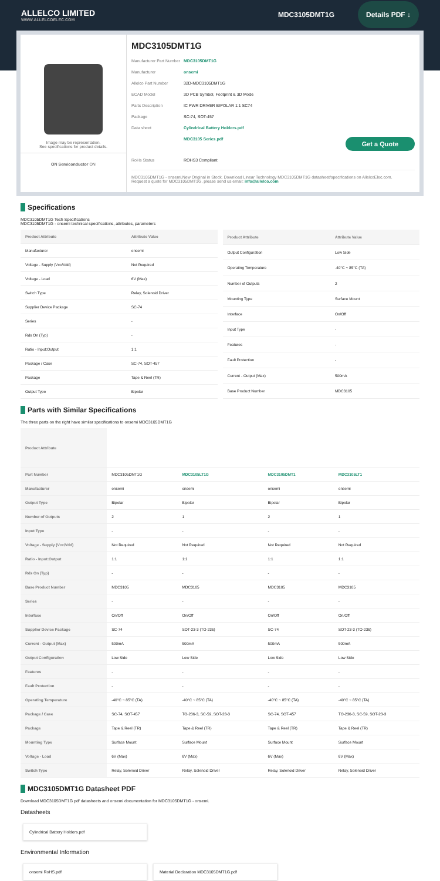ALLELCO LIMITED
WWW.ALLELCOELEC.COM
MDC3105DMT1G
Details PDF ↓
Image may be representation.
See specifications for product details.
ON Semiconductor ON
MDC3105DMT1G
Manufacturer Part Number MDC3105DMT1G
Manufacturer onsemi
Allelco Part Number 32D-MDC3105DMT1G
ECAD Model 3D PCB Symbol, Footprint & 3D Mode
Parts Description IC PWR DRIVER BIPOLAR 1:1 SC74
Package SC-74, SOT-457
Data sheet Cylindrical Battery Holders.pdf
MDC3105 Series.pdf Get a Quote
RoHs Status ROHS3 Compliant
MDC3105DMT1G - onsemi.New Original in Stock. Download Linear Technology MDC3105DMT1G datasheet/specifications on AllelcoElec.com.
Request a quote for MDC3105DMT1G, please send us email: info@allelco.com
Specifications
MDC3105DMT1G Tech Specifications
MDC3105DMT1G - onsemi technical specifications, attributes, parameters
| Product Attribute | Attribute Value |
| --- | --- |
| Manufacturer | onsemi |
| Voltage - Supply (Vcc/Vdd) | Not Required |
| Voltage - Load | 6V (Max) |
| Switch Type | Relay, Solenoid Driver |
| Supplier Device Package | SC-74 |
| Series | - |
| Rds On (Typ) | - |
| Ratio - Input:Output | 1:1 |
| Package / Case | SC-74, SOT-457 |
| Package | Tape & Reel (TR) |
| Output Type | Bipolar |
| Product Attribute | Attribute Value |
| --- | --- |
| Output Configuration | Low Side |
| Operating Temperature | -40°C ~ 85°C (TA) |
| Number of Outputs | 2 |
| Mounting Type | Surface Mount |
| Interface | On/Off |
| Input Type | - |
| Features | - |
| Fault Protection | - |
| Current - Output (Max) | 500mA |
| Base Product Number | MDC3105 |
Parts with Similar Specifications
The three parts on the right have similar specifications to onsemi MDC3105DMT1G
| Product Attribute | | | | |
| Part Number | MDC3105DMT1G | MDC3105LT1G | MDC3105DMT1 | MDC3105LT1 |
| Manufacturer | onsemi | onsemi | onsemi | onsemi |
| Output Type | Bipolar | Bipolar | Bipolar | Bipolar |
| Number of Outputs | 2 | 1 | 2 | 1 |
| Input Type | - | - | - | - |
| Voltage - Supply (Vcc/Vdd) | Not Required | Not Required | Not Required | Not Required |
| Ratio - Input:Output | 1:1 | 1:1 | 1:1 | 1:1 |
| Rds On (Typ) | - | - | - | - |
| Base Product Number | MDC3105 | MDC3105 | MDC3105 | MDC3105 |
| Series | - | - | - | - |
| Interface | On/Off | On/Off | On/Off | On/Off |
| Supplier Device Package | SC-74 | SOT-23-3 (TO-236) | SC-74 | SOT-23-3 (TO-236) |
| Current - Output (Max) | 500mA | 500mA | 500mA | 500mA |
| Output Configuration | Low Side | Low Side | Low Side | Low Side |
| Features | - | - | - | - |
| Fault Protection | - | - | - | - |
| Operating Temperature | -40°C ~ 85°C (TA) | -40°C ~ 85°C (TA) | -40°C ~ 85°C (TA) | -40°C ~ 85°C (TA) |
| Package / Case | SC-74, SOT-457 | TO-236-3, SC-59, SOT-23-3 | SC-74, SOT-457 | TO-236-3, SC-59, SOT-23-3 |
| Package | Tape & Reel (TR) | Tape & Reel (TR) | Tape & Reel (TR) | Tape & Reel (TR) |
| Mounting Type | Surface Mount | Surface Mount | Surface Mount | Surface Mount |
| Voltage - Load | 6V (Max) | 6V (Max) | 6V (Max) | 6V (Max) |
| Switch Type | Relay, Solenoid Driver | Relay, Solenoid Driver | Relay, Solenoid Driver | Relay, Solenoid Driver |
MDC3105DMT1G Datasheet PDF
Download MDC3105DMT1G pdf datasheets and onsemi documentation for MDC3105DMT1G - onsemi.
Datasheets
Cylindrical Battery Holders.pdf
Environmental Information
onsemi RoHS.pdf Material Declaration MDC3105DMT1G.pdf